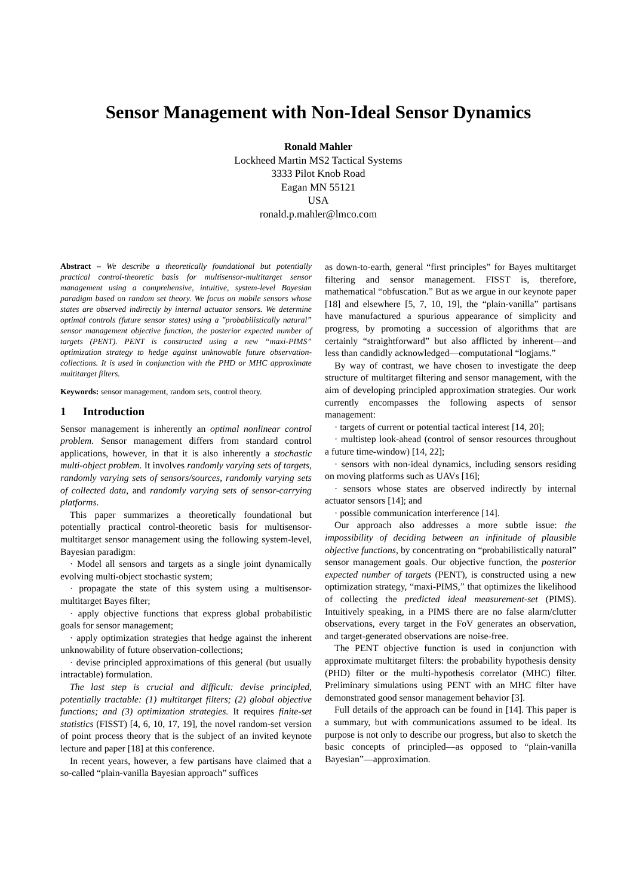Sensor Management with Non-Ideal Sensor Dynamics
Ronald Mahler
Lockheed Martin MS2 Tactical Systems
3333 Pilot Knob Road
Eagan MN 55121
USA
ronald.p.mahler@lmco.com
Abstract – We describe a theoretically foundational but potentially practical control-theoretic basis for multisensor-multitarget sensor management using a comprehensive, intuitive, system-level Bayesian paradigm based on random set theory. We focus on mobile sensors whose states are observed indirectly by internal actuator sensors. We determine optimal controls (future sensor states) using a "probabilistically natural” sensor management objective function, the posterior expected number of targets (PENT). PENT is constructed using a new “maxi-PIMS” optimization strategy to hedge against unknowable future observation-collections. It is used in conjunction with the PHD or MHC approximate multitarget filters.
Keywords: sensor management, random sets, control theory.
1 Introduction
Sensor management is inherently an optimal nonlinear control problem. Sensor management differs from standard control applications, however, in that it is also inherently a stochastic multi-object problem. It involves randomly varying sets of targets, randomly varying sets of sensors/sources, randomly varying sets of collected data, and randomly varying sets of sensor-carrying platforms.
This paper summarizes a theoretically foundational but potentially practical control-theoretic basis for multisensor-multitarget sensor management using the following system-level, Bayesian paradigm:
· Model all sensors and targets as a single joint dynamically evolving multi-object stochastic system;
· propagate the state of this system using a multisensor-multitarget Bayes filter;
· apply objective functions that express global probabilistic goals for sensor management;
· apply optimization strategies that hedge against the inherent unknowability of future observation-collections;
· devise principled approximations of this general (but usually intractable) formulation.
The last step is crucial and difficult: devise principled, potentially tractable: (1) multitarget filters; (2) global objective functions; and (3) optimization strategies. It requires finite-set statistics (FISST) [4, 6, 10, 17, 19], the novel random-set version of point process theory that is the subject of an invited keynote lecture and paper [18] at this conference.
In recent years, however, a few partisans have claimed that a so-called “plain-vanilla Bayesian approach” suffices
as down-to-earth, general “first principles” for Bayes multitarget filtering and sensor management. FISST is, therefore, mathematical “obfuscation.” But as we argue in our keynote paper [18] and elsewhere [5, 7, 10, 19], the “plain-vanilla” partisans have manufactured a spurious appearance of simplicity and progress, by promoting a succession of algorithms that are certainly “straightforward” but also afflicted by inherent—and less than candidly acknowledged—computational “logjams.”
By way of contrast, we have chosen to investigate the deep structure of multitarget filtering and sensor management, with the aim of developing principled approximation strategies. Our work currently encompasses the following aspects of sensor management:
· targets of current or potential tactical interest [14, 20];
· multistep look-ahead (control of sensor resources throughout a future time-window) [14, 22];
· sensors with non-ideal dynamics, including sensors residing on moving platforms such as UAVs [16];
· sensors whose states are observed indirectly by internal actuator sensors [14]; and
· possible communication interference [14].
Our approach also addresses a more subtle issue: the impossibility of deciding between an infinitude of plausible objective functions, by concentrating on “probabilistically natural” sensor management goals. Our objective function, the posterior expected number of targets (PENT), is constructed using a new optimization strategy, “maxi-PIMS,” that optimizes the likelihood of collecting the predicted ideal measurement-set (PIMS). Intuitively speaking, in a PIMS there are no false alarm/clutter observations, every target in the FoV generates an observation, and target-generated observations are noise-free.
The PENT objective function is used in conjunction with approximate multitarget filters: the probability hypothesis density (PHD) filter or the multi-hypothesis correlator (MHC) filter. Preliminary simulations using PENT with an MHC filter have demonstrated good sensor management behavior [3].
Full details of the approach can be found in [14]. This paper is a summary, but with communications assumed to be ideal. Its purpose is not only to describe our progress, but also to sketch the basic concepts of principled—as opposed to “plain-vanilla Bayesian”—approximation.